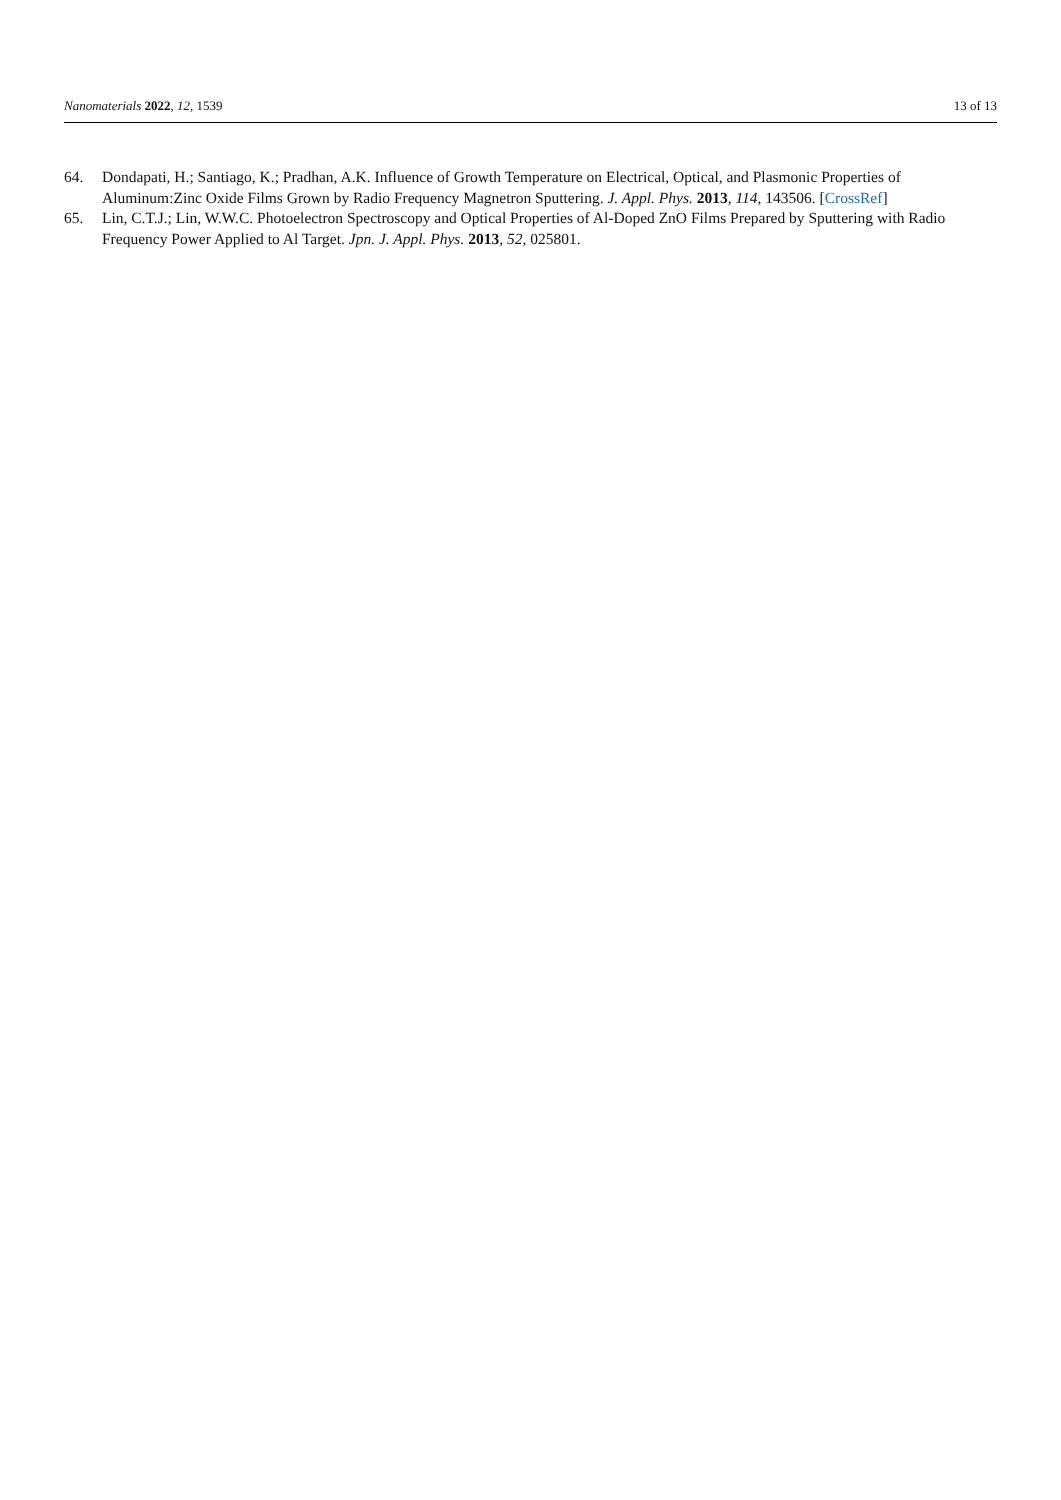Nanomaterials 2022, 12, 1539 13 of 13
64. Dondapati, H.; Santiago, K.; Pradhan, A.K. Influence of Growth Temperature on Electrical, Optical, and Plasmonic Properties of Aluminum:Zinc Oxide Films Grown by Radio Frequency Magnetron Sputtering. J. Appl. Phys. 2013, 114, 143506. [CrossRef]
65. Lin, C.T.J.; Lin, W.W.C. Photoelectron Spectroscopy and Optical Properties of Al-Doped ZnO Films Prepared by Sputtering with Radio Frequency Power Applied to Al Target. Jpn. J. Appl. Phys. 2013, 52, 025801.